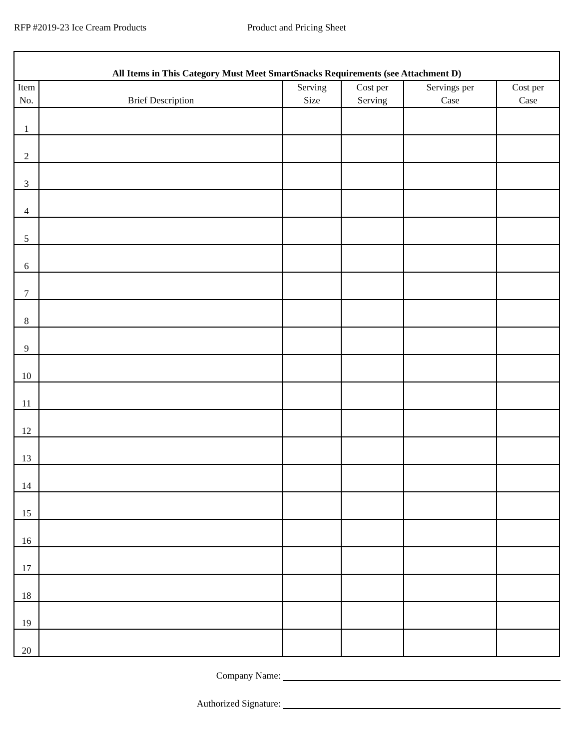RFP #2019-23 Ice Cream Products Product and Pricing Sheet
| All Items in This Category Must Meet SmartSnacks Requirements (see Attachment D) | | | | | |
| --- | --- | --- | --- | --- | --- |
| Item No. | Brief Description | Serving Size | Cost per Serving | Servings per Case | Cost per Case |
| 1 | | | | | |
| 2 | | | | | |
| 3 | | | | | |
| 4 | | | | | |
| 5 | | | | | |
| 6 | | | | | |
| 7 | | | | | |
| 8 | | | | | |
| 9 | | | | | |
| 10 | | | | | |
| 11 | | | | | |
| 12 | | | | | |
| 13 | | | | | |
| 14 | | | | | |
| 15 | | | | | |
| 16 | | | | | |
| 17 | | | | | |
| 18 | | | | | |
| 19 | | | | | |
| 20 | | | | | |
Company Name:
Authorized Signature: